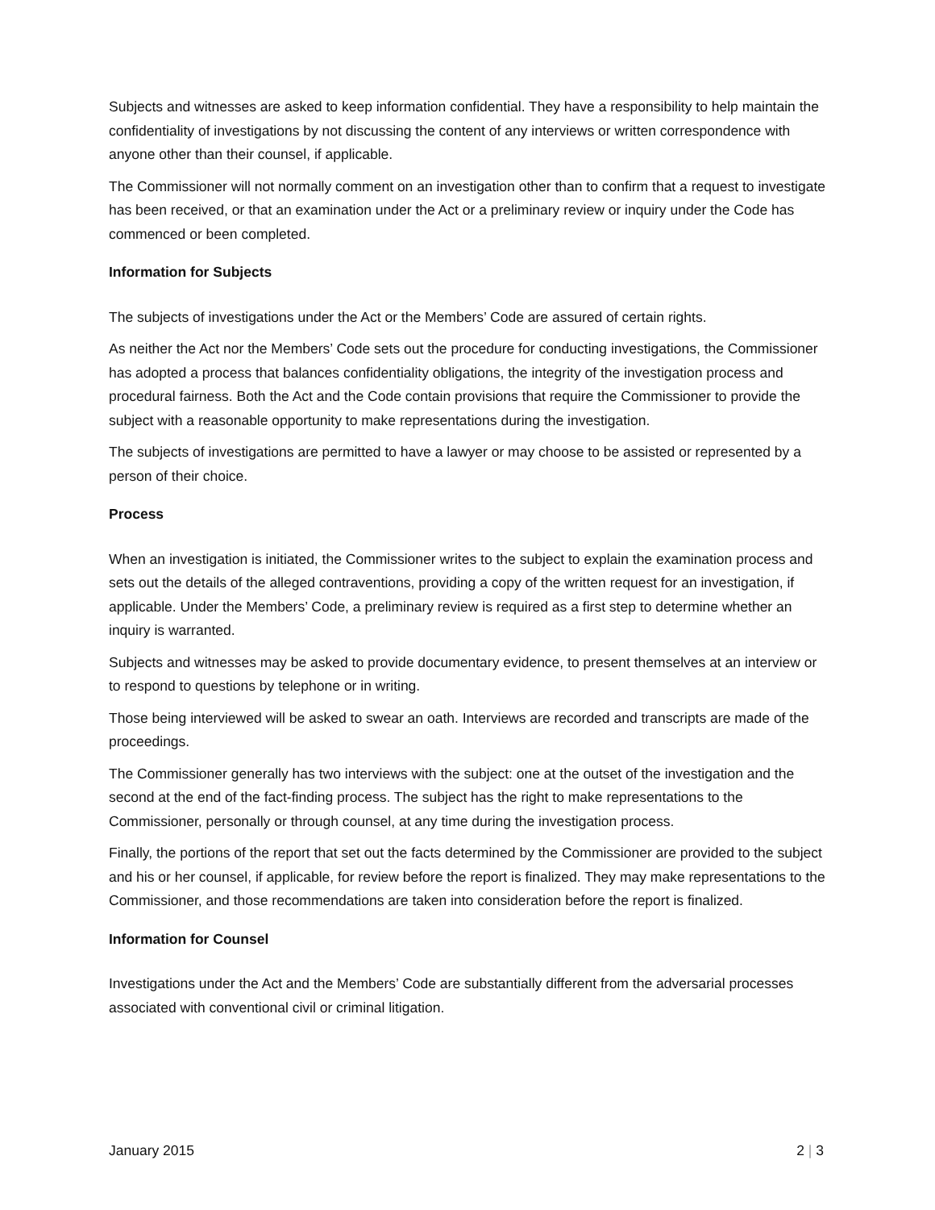Subjects and witnesses are asked to keep information confidential. They have a responsibility to help maintain the confidentiality of investigations by not discussing the content of any interviews or written correspondence with anyone other than their counsel, if applicable.
The Commissioner will not normally comment on an investigation other than to confirm that a request to investigate has been received, or that an examination under the Act or a preliminary review or inquiry under the Code has commenced or been completed.
Information for Subjects
The subjects of investigations under the Act or the Members’ Code are assured of certain rights.
As neither the Act nor the Members’ Code sets out the procedure for conducting investigations, the Commissioner has adopted a process that balances confidentiality obligations, the integrity of the investigation process and procedural fairness. Both the Act and the Code contain provisions that require the Commissioner to provide the subject with a reasonable opportunity to make representations during the investigation.
The subjects of investigations are permitted to have a lawyer or may choose to be assisted or represented by a person of their choice.
Process
When an investigation is initiated, the Commissioner writes to the subject to explain the examination process and sets out the details of the alleged contraventions, providing a copy of the written request for an investigation, if applicable. Under the Members’ Code, a preliminary review is required as a first step to determine whether an inquiry is warranted.
Subjects and witnesses may be asked to provide documentary evidence, to present themselves at an interview or to respond to questions by telephone or in writing.
Those being interviewed will be asked to swear an oath. Interviews are recorded and transcripts are made of the proceedings.
The Commissioner generally has two interviews with the subject: one at the outset of the investigation and the second at the end of the fact-finding process. The subject has the right to make representations to the Commissioner, personally or through counsel, at any time during the investigation process.
Finally, the portions of the report that set out the facts determined by the Commissioner are provided to the subject and his or her counsel, if applicable, for review before the report is finalized. They may make representations to the Commissioner, and those recommendations are taken into consideration before the report is finalized.
Information for Counsel
Investigations under the Act and the Members’ Code are substantially different from the adversarial processes associated with conventional civil or criminal litigation.
January 2015 2 | 3